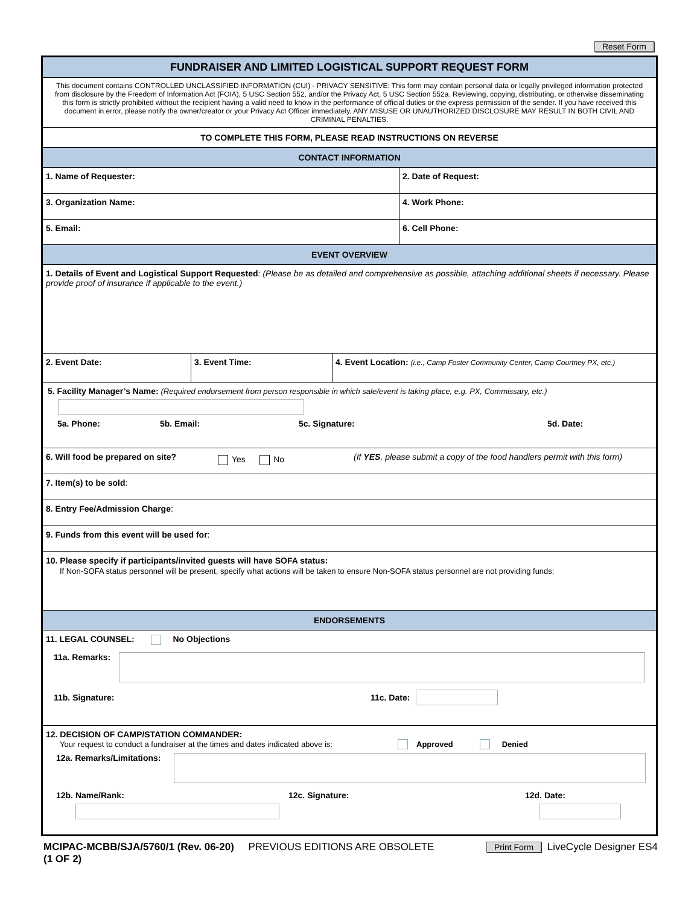Reset Form
FUNDRAISER AND LIMITED LOGISTICAL SUPPORT REQUEST FORM
This document contains CONTROLLED UNCLASSIFIED INFORMATION (CUI) - PRIVACY SENSITIVE: This form may contain personal data or legally privileged information protected from disclosure by the Freedom of Information Act (FOIA), 5 USC Section 552, and/or the Privacy Act, 5 USC Section 552a. Reviewing, copying, distributing, or otherwise disseminating this form is strictly prohibited without the recipient having a valid need to know in the performance of official duties or the express permission of the sender. If you have received this document in error, please notify the owner/creator or your Privacy Act Officer immediately. ANY MISUSE OR UNAUTHORIZED DISCLOSURE MAY RESULT IN BOTH CIVIL AND CRIMINAL PENALTIES.
TO COMPLETE THIS FORM, PLEASE READ INSTRUCTIONS ON REVERSE
CONTACT INFORMATION
1. Name of Requester: 2. Date of Request:
3. Organization Name: 4. Work Phone:
5. Email: 6. Cell Phone:
EVENT OVERVIEW
1. Details of Event and Logistical Support Requested: (Please be as detailed and comprehensive as possible, attaching additional sheets if necessary. Please provide proof of insurance if applicable to the event.)
2. Event Date: 3. Event Time: 4. Event Location: (i.e., Camp Foster Community Center, Camp Courtney PX, etc.)
5. Facility Manager’s Name: (Required endorsement from person responsible in which sale/event is taking place, e.g. PX, Commissary, etc.)
5a. Phone: 5b. Email: 5c. Signature: 5d. Date:
6. Will food be prepared on site?
Yes No
(If YES, please submit a copy of the food handlers permit with this form)
7. Item(s) to be sold:
8. Entry Fee/Admission Charge:
9. Funds from this event will be used for:
10. Please specify if participants/invited guests will have SOFA status:
If Non-SOFA status personnel will be present, specify what actions will be taken to ensure Non-SOFA status personnel are not providing funds:
ENDORSEMENTS
11. LEGAL COUNSEL: No Objections
11a. Remarks:
11b. Signature: 11c. Date:
12. DECISION OF CAMP/STATION COMMANDER:
Your request to conduct a fundraiser at the times and dates indicated above is: Approved Denied
12a. Remarks/Limitations:
12b. Name/Rank: 12c. Signature: 12d. Date:
MCIPAC-MCBB/SJA/5760/1 (Rev. 06-20) PREVIOUS EDITIONS ARE OBSOLETE
(1 OF 2)
Print Form LiveCycle Designer ES4